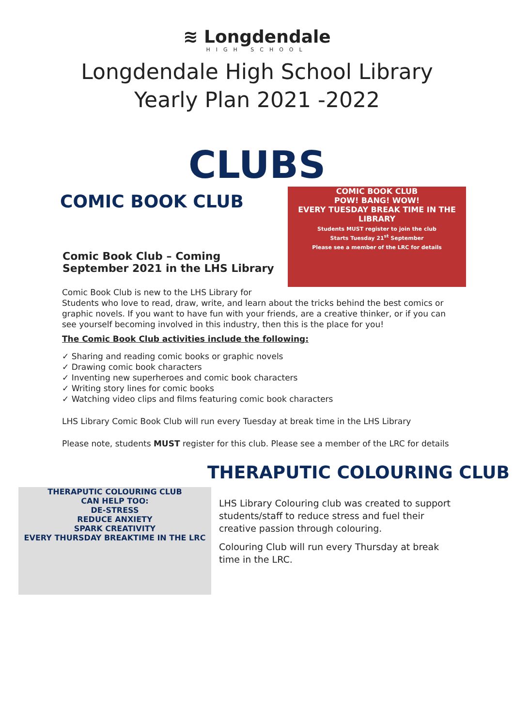≋ Longdendale
HIGH SCHOOL
Longdendale High School Library
Yearly Plan 2021 -2022
CLUBS
COMIC BOOK CLUB
Comic Book Club – Coming
September 2021 in the LHS Library
COMIC BOOK CLUB
POW! BANG! WOW!
EVERY TUESDAY BREAK TIME IN THE LIBRARY
Students MUST register to join the club
Starts Tuesday 21<sup>st</sup> September
Please see a member of the LRC for details
Comic Book Club is new to the LHS Library for
Students who love to read, draw, write, and learn about the tricks behind the best comics or graphic novels. If you want to have fun with your friends, are a creative thinker, or if you can see yourself becoming involved in this industry, then this is the place for you!
The Comic Book Club activities include the following:
✓ Sharing and reading comic books or graphic novels
✓ Drawing comic book characters
✓ Inventing new superheroes and comic book characters
✓ Writing story lines for comic books
✓ Watching video clips and films featuring comic book characters
LHS Library Comic Book Club will run every Tuesday at break time in the LHS Library
Please note, students MUST register for this club. Please see a member of the LRC for details
THERAPUTIC COLOURING CLUB
THERAPUTIC COLOURING CLUB
CAN HELP TOO:
DE-STRESS
REDUCE ANXIETY
SPARK CREATIVITY
EVERY THURSDAY BREAKTIME IN THE LRC
LHS Library Colouring club was created to support students/staff to reduce stress and fuel their creative passion through colouring.
Colouring Club will run every Thursday at break time in the LRC.